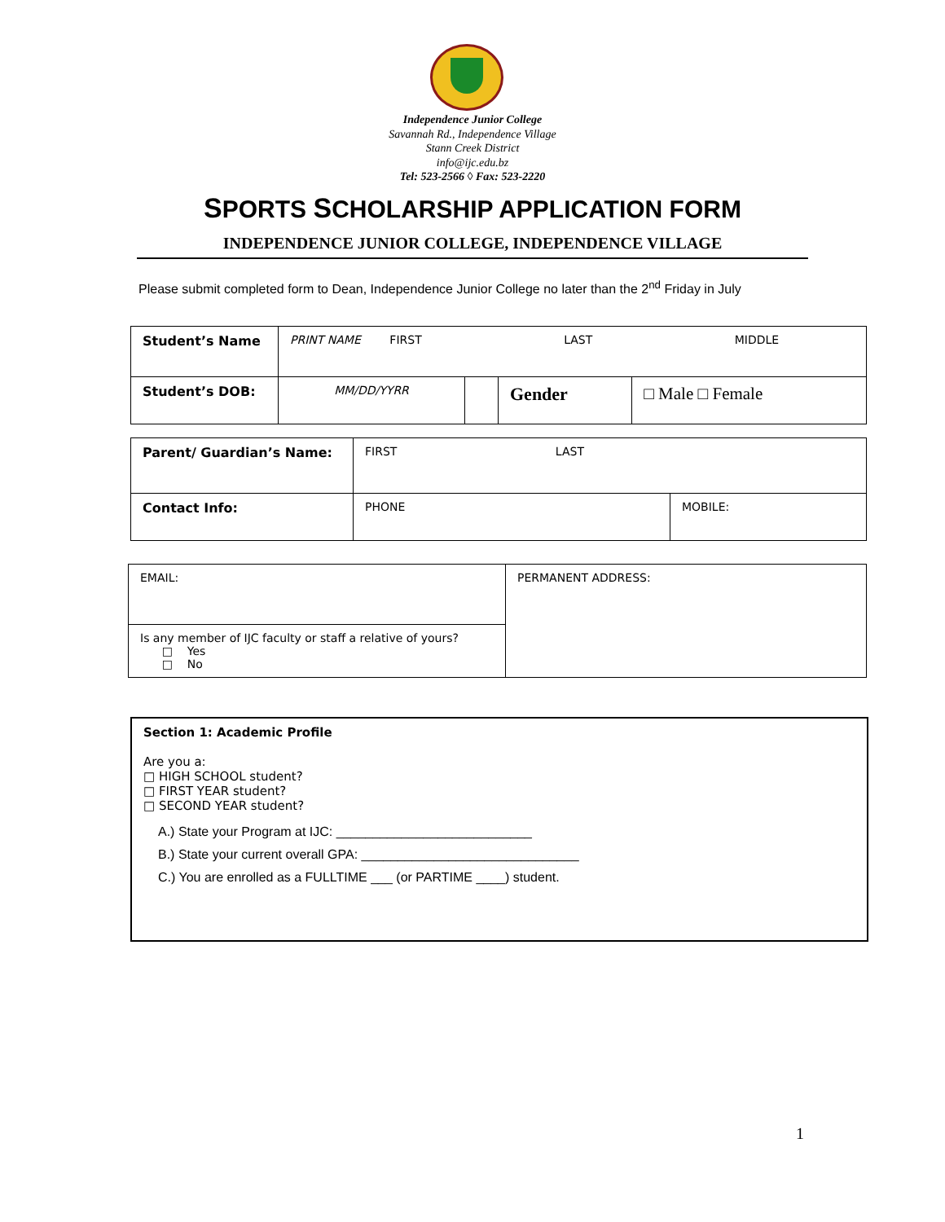Independence Junior College
Savannah Rd., Independence Village
Stann Creek District
info@ijc.edu.bz
Tel: 523-2566 ◊ Fax: 523-2220
SPORTS SCHOLARSHIP APPLICATION FORM
INDEPENDENCE JUNIOR COLLEGE, INDEPENDENCE VILLAGE
Please submit completed form to Dean, Independence Junior College no later than the 2<sup>nd</sup> Friday in July
| Student’s Name | PRINT NAME FIRST LAST MIDDLE | | | |
| Student’s DOB: | MM/DD/YYRR | | Gender | □ Male □ Female |
| Parent/ Guardian’s Name: | FIRST LAST | |
| Contact Info: | PHONE | MOBILE: |
| EMAIL: | PERMANENT ADDRESS: |
| Is any member of IJC faculty or staff a relative of yours? □ Yes □ No | |
Section 1: Academic Profile
Are you a:
□ HIGH SCHOOL student?
□ FIRST YEAR student?
□ SECOND YEAR student?
A.) State your Program at IJC: ___________________________
B.) State your current overall GPA: ______________________________
C.) You are enrolled as a FULLTIME ___ (or PARTIME ____) student.
1